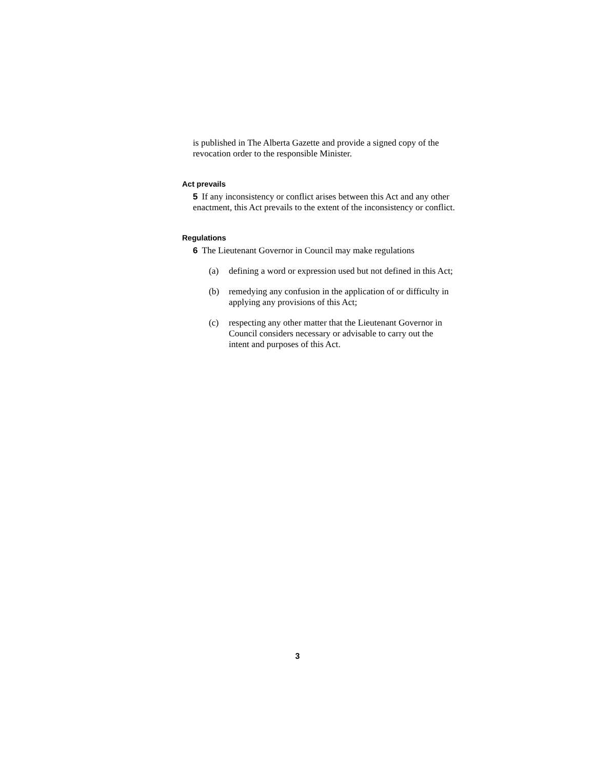is published in The Alberta Gazette and provide a signed copy of the revocation order to the responsible Minister.
Act prevails
5 If any inconsistency or conflict arises between this Act and any other enactment, this Act prevails to the extent of the inconsistency or conflict.
Regulations
6 The Lieutenant Governor in Council may make regulations
(a) defining a word or expression used but not defined in this Act;
(b) remedying any confusion in the application of or difficulty in applying any provisions of this Act;
(c) respecting any other matter that the Lieutenant Governor in Council considers necessary or advisable to carry out the intent and purposes of this Act.
3